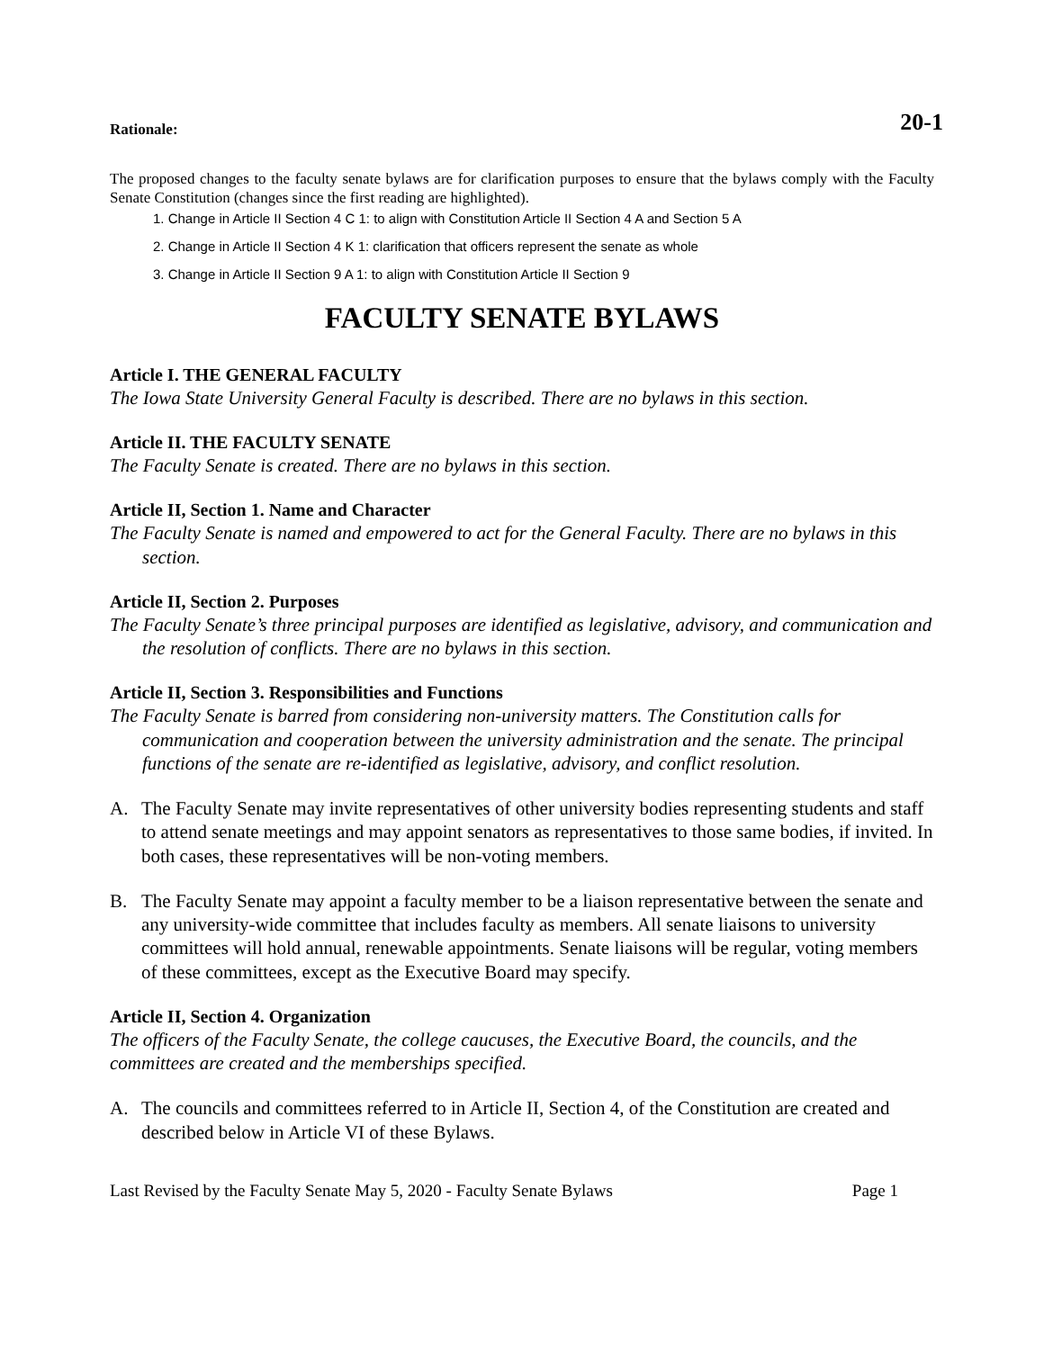20-1
Rationale:
The proposed changes to the faculty senate bylaws are for clarification purposes to ensure that the bylaws comply with the Faculty Senate Constitution (changes since the first reading are highlighted).
1. Change in Article II Section 4 C 1: to align with Constitution Article II Section 4 A and Section 5 A
2. Change in Article II Section 4 K 1: clarification that officers represent the senate as whole
3. Change in Article II Section 9 A 1: to align with Constitution Article II Section 9
FACULTY SENATE BYLAWS
Article I. THE GENERAL FACULTY
The Iowa State University General Faculty is described. There are no bylaws in this section.
Article II. THE FACULTY SENATE
The Faculty Senate is created. There are no bylaws in this section.
Article II, Section 1. Name and Character
The Faculty Senate is named and empowered to act for the General Faculty. There are no bylaws in this section.
Article II, Section 2. Purposes
The Faculty Senate’s three principal purposes are identified as legislative, advisory, and communication and the resolution of conflicts. There are no bylaws in this section.
Article II, Section 3. Responsibilities and Functions
The Faculty Senate is barred from considering non-university matters. The Constitution calls for communication and cooperation between the university administration and the senate. The principal functions of the senate are re-identified as legislative, advisory, and conflict resolution.
A. The Faculty Senate may invite representatives of other university bodies representing students and staff to attend senate meetings and may appoint senators as representatives to those same bodies, if invited. In both cases, these representatives will be non-voting members.
B. The Faculty Senate may appoint a faculty member to be a liaison representative between the senate and any university-wide committee that includes faculty as members. All senate liaisons to university committees will hold annual, renewable appointments. Senate liaisons will be regular, voting members of these committees, except as the Executive Board may specify.
Article II, Section 4. Organization
The officers of the Faculty Senate, the college caucuses, the Executive Board, the councils, and the committees are created and the memberships specified.
A. The councils and committees referred to in Article II, Section 4, of the Constitution are created and described below in Article VI of these Bylaws.
Last Revised by the Faculty Senate May 5, 2020 - Faculty Senate Bylaws Page 1